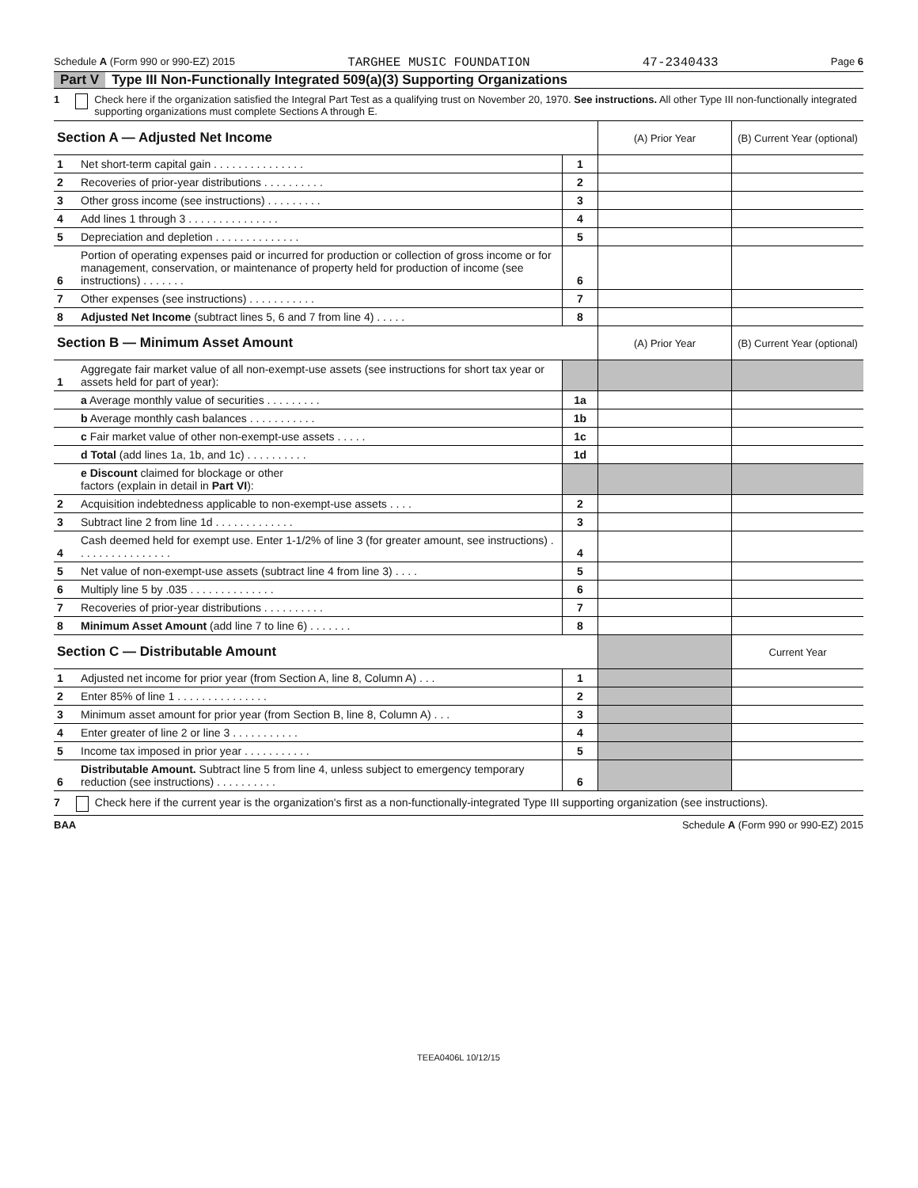Schedule A (Form 990 or 990-EZ) 2015 TARGHEE MUSIC FOUNDATION 47-2340433 Page 6
Part V Type III Non-Functionally Integrated 509(a)(3) Supporting Organizations
1 Check here if the organization satisfied the Integral Part Test as a qualifying trust on November 20, 1970. See instructions. All other Type III non-functionally integrated supporting organizations must complete Sections A through E.
| Section A — Adjusted Net Income | | | (A) Prior Year | (B) Current Year (optional) |
| 1 | Net short-term capital gain . . . . . . . . . . . . . . . | 1 | | |
| 2 | Recoveries of prior-year distributions . . . . . . . . . . | 2 | | |
| 3 | Other gross income (see instructions) . . . . . . . . . | 3 | | |
| 4 | Add lines 1 through 3 . . . . . . . . . . . . . . . | 4 | | |
| 5 | Depreciation and depletion . . . . . . . . . . . . . . | 5 | | |
| 6 | Portion of operating expenses paid or incurred for production or collection of gross income or for management, conservation, or maintenance of property held for production of income (see instructions) . . . . . . . | 6 | | |
| 7 | Other expenses (see instructions) . . . . . . . . . . . | 7 | | |
| 8 | Adjusted Net Income (subtract lines 5, 6 and 7 from line 4) . . . . . | 8 | | |
| Section B — Minimum Asset Amount | | | (A) Prior Year | (B) Current Year (optional) |
| 1 | Aggregate fair market value of all non-exempt-use assets (see instructions for short tax year or assets held for part of year): | | | |
| | a Average monthly value of securities . . . . . . . . . | 1a | | |
| | b Average monthly cash balances . . . . . . . . . . . | 1b | | |
| | c Fair market value of other non-exempt-use assets . . . . . | 1c | | |
| | d Total (add lines 1a, 1b, and 1c) . . . . . . . . . . | 1d | | |
| | e Discount claimed for blockage or other factors (explain in detail in Part VI ): | | | |
| 2 | Acquisition indebtedness applicable to non-exempt-use assets . . . . | 2 | | |
| 3 | Subtract line 2 from line 1d . . . . . . . . . . . . . | 3 | | |
| 4 | Cash deemed held for exempt use. Enter 1-1/2% of line 3 (for greater amount, see instructions) . . . . . . . . . . . . . . . . | 4 | | |
| 5 | Net value of non-exempt-use assets (subtract line 4 from line 3) . . . . | 5 | | |
| 6 | Multiply line 5 by .035 . . . . . . . . . . . . . . | 6 | | |
| 7 | Recoveries of prior-year distributions . . . . . . . . . . | 7 | | |
| 8 | Minimum Asset Amount (add line 7 to line 6) . . . . . . . | 8 | | |
| Section C — Distributable Amount | | | | Current Year |
| 1 | Adjusted net income for prior year (from Section A, line 8, Column A) . . . | 1 | | |
| 2 | Enter 85% of line 1 . . . . . . . . . . . . . . . | 2 | | |
| 3 | Minimum asset amount for prior year (from Section B, line 8, Column A) . . . | 3 | | |
| 4 | Enter greater of line 2 or line 3 . . . . . . . . . . . | 4 | | |
| 5 | Income tax imposed in prior year . . . . . . . . . . . | 5 | | |
| 6 | Distributable Amount. Subtract line 5 from line 4, unless subject to emergency temporary reduction (see instructions) . . . . . . . . . . | 6 | | |
7 Check here if the current year is the organization's first as a non-functionally-integrated Type III supporting organization (see instructions).
BAA Schedule A (Form 990 or 990-EZ) 2015
TEEA0406L 10/12/15